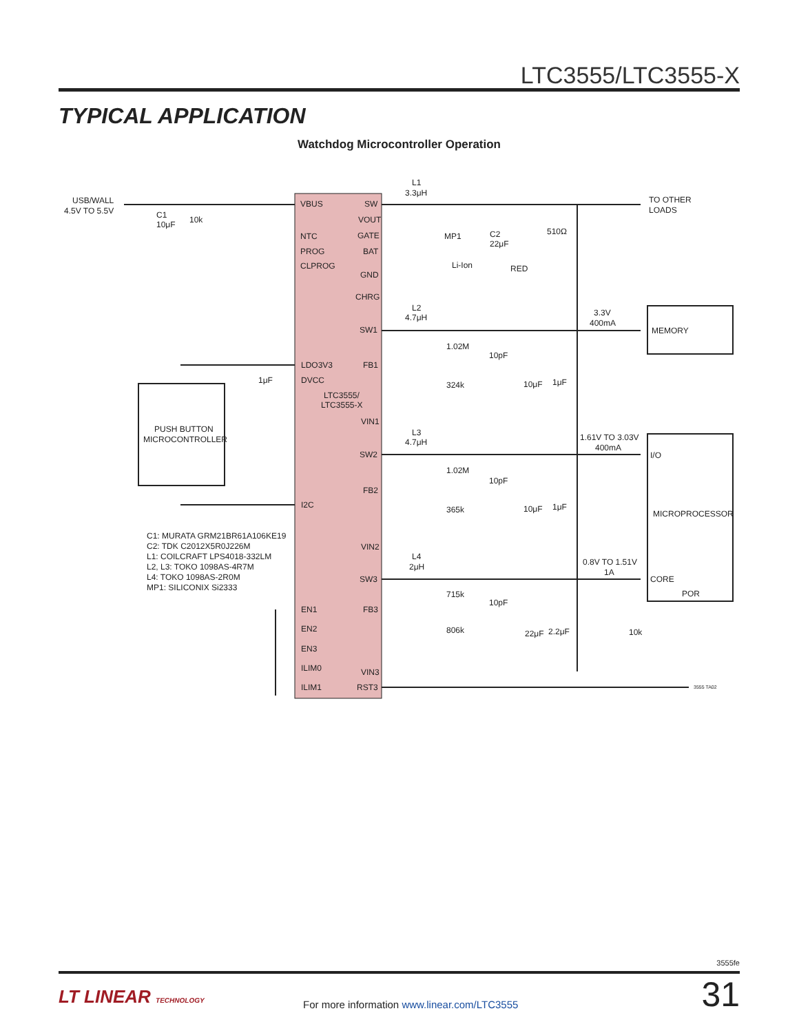LTC3555/LTC3555-X
TYPICAL APPLICATION
Watchdog Microcontroller Operation
USB/WALL
4.5V TO 5.5V
C1
10μF
10k
VBUS
NTC
PROG
CLPROG
SW
VOUT
GATE
BAT
GND
CHRG
SW1
FB1
LDO3V3
DVCC
LTC3555/
LTC3555-X
VIN1
SW2
FB2
I2C
VIN2
SW3
FB3
EN1
EN2
EN3
ILIM0
ILIM1
VIN3
RST3
L1
3.3μH
MP1
C2
22μF
510Ω
Li-Ion
RED
TO OTHER
LOADS
L2
4.7μH
3.3V
400mA
MEMORY
1.02M
10pF
324k
10μF
1μF
1μF
PUSH BUTTON
MICROCONTROLLER
L3
4.7μH
1.61V TO 3.03V
400mA
I/O
1.02M
10pF
365k
10μF
1μF
MICROPROCESSOR
C1: MURATA GRM21BR61A106KE19
C2: TDK C2012X5R0J226M
L1: COILCRAFT LPS4018-332LM
L2, L3: TOKO 1098AS-4R7M
L4: TOKO 1098AS-2R0M
MP1: SILICONIX Si2333
L4
2μH
0.8V TO 1.51V
1A
CORE
POR
715k
10pF
806k
22μF
2.2μF
10k
3555 TA02
3555fe
LT LINEAR TECHNOLOGY
For more information www.linear.com/LTC3555
31